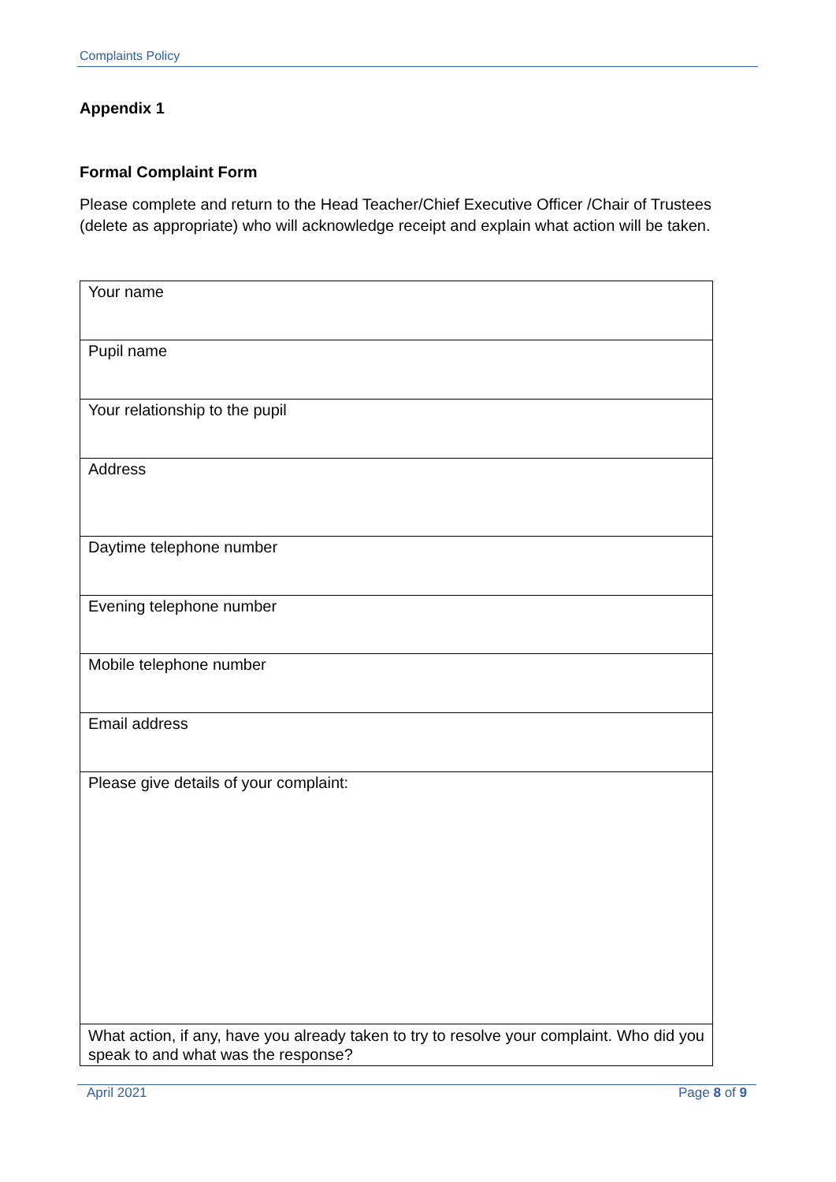Complaints Policy
Appendix 1
Formal Complaint Form
Please complete and return to the Head Teacher/Chief Executive Officer /Chair of Trustees (delete as appropriate) who will acknowledge receipt and explain what action will be taken.
| Your name |
| Pupil name |
| Your relationship to the pupil |
| Address |
| Daytime telephone number |
| Evening telephone number |
| Mobile telephone number |
| Email address |
| Please give details of your complaint: |
| What action, if any, have you already taken to try to resolve your complaint. Who did you speak to and what was the response? |
April 2021 Page 8 of 9